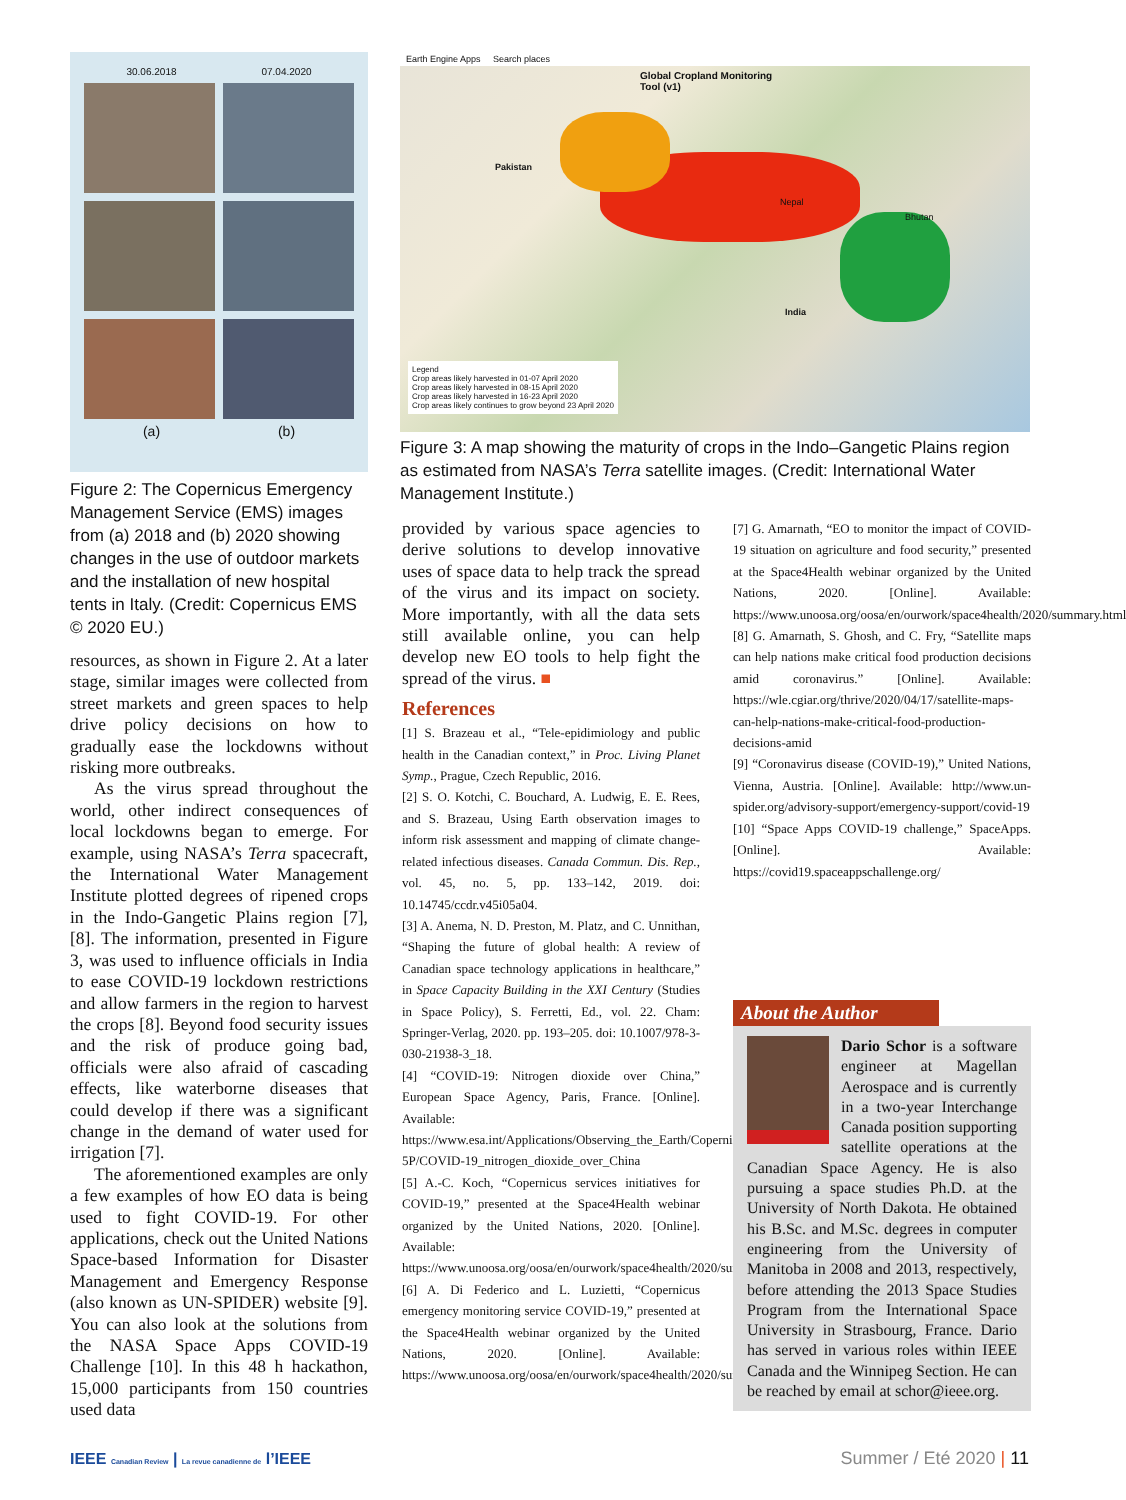30.06.2018 07.04.2020
(a) (b)
Figure 2: The Copernicus Emergency Management Service (EMS) images from (a) 2018 and (b) 2020 showing changes in the use of outdoor markets and the installation of new hospital tents in Italy. (Credit: Copernicus EMS © 2020 EU.)
Earth Engine Apps Search places
Global Cropland Monitoring Tool (v1)
Legend
Crop areas likely harvested in 01-07 April 2020
Crop areas likely harvested in 08-15 April 2020
Crop areas likely harvested in 16-23 April 2020
Crop areas likely continues to grow beyond 23 April 2020
Pakistan
India
Nepal
Bhutan
Figure 3: A map showing the maturity of crops in the Indo–Gangetic Plains region as estimated from NASA’s Terra satellite images. (Credit: International Water Management Institute.)
resources, as shown in Figure 2. At a later stage, similar images were collected from street markets and green spaces to help drive policy decisions on how to gradually ease the lockdowns without risking more outbreaks.
As the virus spread throughout the world, other indirect consequences of local lockdowns began to emerge. For example, using NASA’s Terra spacecraft, the International Water Management Institute plotted degrees of ripened crops in the Indo-Gangetic Plains region [7], [8]. The information, presented in Figure 3, was used to influence officials in India to ease COVID-19 lockdown restrictions and allow farmers in the region to harvest the crops [8]. Beyond food security issues and the risk of produce going bad, officials were also afraid of cascading effects, like waterborne diseases that could develop if there was a significant change in the demand of water used for irrigation [7].
The aforementioned examples are only a few examples of how EO data is being used to fight COVID-19. For other applications, check out the United Nations Space-based Information for Disaster Management and Emergency Response (also known as UN-SPIDER) website [9]. You can also look at the solutions from the NASA Space Apps COVID-19 Challenge [10]. In this 48 h hackathon, 15,000 participants from 150 countries used data
provided by various space agencies to derive solutions to develop innovative uses of space data to help track the spread of the virus and its impact on society. More importantly, with all the data sets still available online, you can help develop new EO tools to help fight the spread of the virus. ■
References
[1] S. Brazeau et al., “Tele-epidimiology and public health in the Canadian context,” in Proc. Living Planet Symp., Prague, Czech Republic, 2016.
[2] S. O. Kotchi, C. Bouchard, A. Ludwig, E. E. Rees, and S. Brazeau, Using Earth observation images to inform risk assessment and mapping of climate change-related infectious diseases. Canada Commun. Dis. Rep., vol. 45, no. 5, pp. 133–142, 2019. doi: 10.14745/ccdr.v45i05a04.
[3] A. Anema, N. D. Preston, M. Platz, and C. Unnithan, “Shaping the future of global health: A review of Canadian space technology applications in healthcare,” in Space Capacity Building in the XXI Century (Studies in Space Policy), S. Ferretti, Ed., vol. 22. Cham: Springer-Verlag, 2020. pp. 193–205. doi: 10.1007/978-3-030-21938-3_18.
[4] “COVID-19: Nitrogen dioxide over China,” European Space Agency, Paris, France. [Online]. Available: https://www.esa.int/Applications/Observing_the_Earth/Copernicus/Sentinel-5P/COVID-19_nitrogen_dioxide_over_China
[5] A.-C. Koch, “Copernicus services initiatives for COVID-19,” presented at the Space4Health webinar organized by the United Nations, 2020. [Online]. Available: https://www.unoosa.org/oosa/en/ourwork/space4health/2020/summary.html
[6] A. Di Federico and L. Luzietti, “Copernicus emergency monitoring service COVID-19,” presented at the Space4Health webinar organized by the United Nations, 2020. [Online]. Available: https://www.unoosa.org/oosa/en/ourwork/space4health/2020/summary.html
[7] G. Amarnath, “EO to monitor the impact of COVID-19 situation on agriculture and food security,” presented at the Space4Health webinar organized by the United Nations, 2020. [Online]. Available: https://www.unoosa.org/oosa/en/ourwork/space4health/2020/summary.html
[8] G. Amarnath, S. Ghosh, and C. Fry, “Satellite maps can help nations make critical food production decisions amid coronavirus.” [Online]. Available: https://wle.cgiar.org/thrive/2020/04/17/satellite-maps-can-help-nations-make-critical-food-production-decisions-amid
[9] “Coronavirus disease (COVID-19),” United Nations, Vienna, Austria. [Online]. Available: http://www.un-spider.org/advisory-support/emergency-support/covid-19
[10] “Space Apps COVID-19 challenge,” SpaceApps. [Online]. Available: https://covid19.spaceappschallenge.org/
About the Author
Dario Schor is a software engineer at Magellan Aerospace and is currently in a two-year Interchange Canada position supporting satellite operations at the Canadian Space Agency. He is also pursuing a space studies Ph.D. at the University of North Dakota. He obtained his B.Sc. and M.Sc. degrees in computer engineering from the University of Manitoba in 2008 and 2013, respectively, before attending the 2013 Space Studies Program from the International Space University in Strasbourg, France. Dario has served in various roles within IEEE Canada and the Winnipeg Section. He can be reached by email at schor@ieee.org.
IEEE Canadian Review | La revue canadienne de l’IEEE
Summer / Eté 2020 | 11